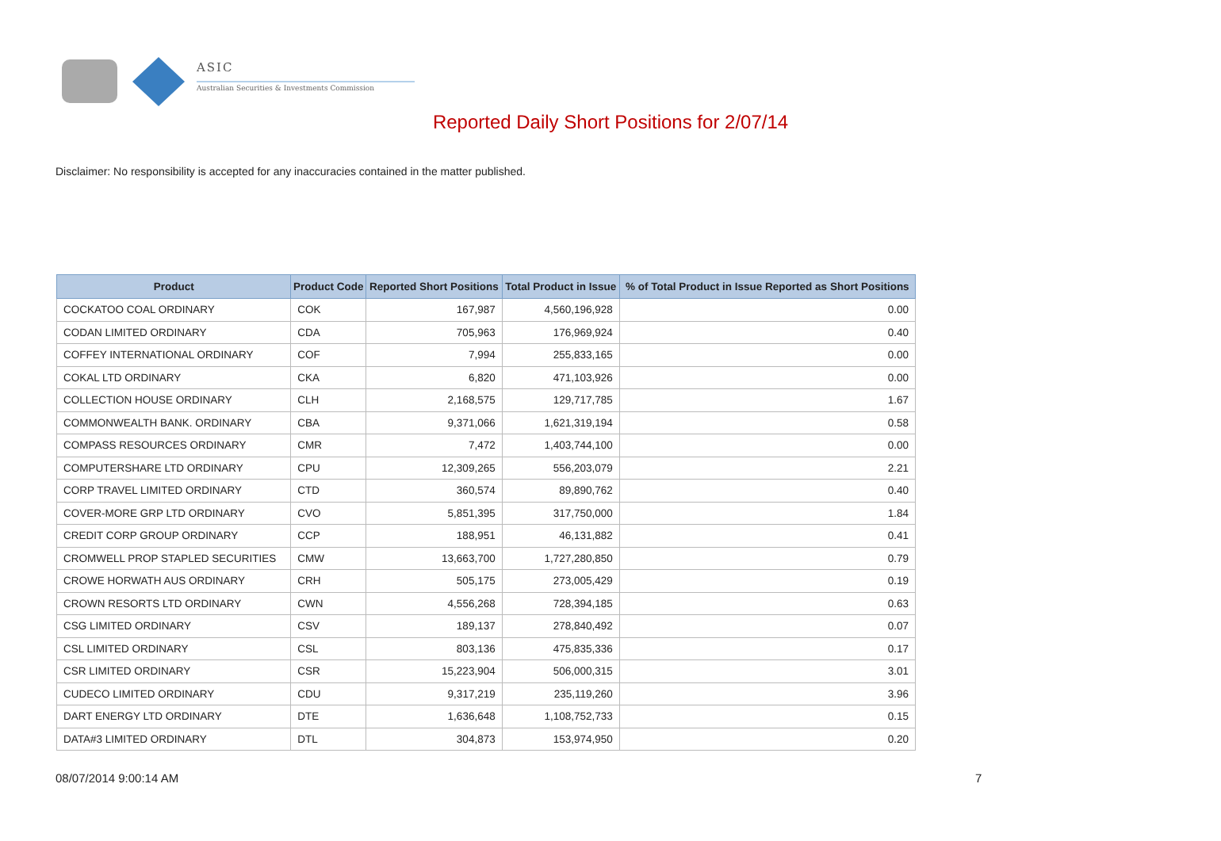ASIC
Australian Securities & Investments Commission
Reported Daily Short Positions for 2/07/14
Disclaimer: No responsibility is accepted for any inaccuracies contained in the matter published.
| Product | Product Code | Reported Short Positions | Total Product in Issue | % of Total Product in Issue Reported as Short Positions |
| --- | --- | --- | --- | --- |
| COCKATOO COAL ORDINARY | COK | 167,987 | 4,560,196,928 | 0.00 |
| CODAN LIMITED ORDINARY | CDA | 705,963 | 176,969,924 | 0.40 |
| COFFEY INTERNATIONAL ORDINARY | COF | 7,994 | 255,833,165 | 0.00 |
| COKAL LTD ORDINARY | CKA | 6,820 | 471,103,926 | 0.00 |
| COLLECTION HOUSE ORDINARY | CLH | 2,168,575 | 129,717,785 | 1.67 |
| COMMONWEALTH BANK. ORDINARY | CBA | 9,371,066 | 1,621,319,194 | 0.58 |
| COMPASS RESOURCES ORDINARY | CMR | 7,472 | 1,403,744,100 | 0.00 |
| COMPUTERSHARE LTD ORDINARY | CPU | 12,309,265 | 556,203,079 | 2.21 |
| CORP TRAVEL LIMITED ORDINARY | CTD | 360,574 | 89,890,762 | 0.40 |
| COVER-MORE GRP LTD ORDINARY | CVO | 5,851,395 | 317,750,000 | 1.84 |
| CREDIT CORP GROUP ORDINARY | CCP | 188,951 | 46,131,882 | 0.41 |
| CROMWELL PROP STAPLED SECURITIES | CMW | 13,663,700 | 1,727,280,850 | 0.79 |
| CROWE HORWATH AUS ORDINARY | CRH | 505,175 | 273,005,429 | 0.19 |
| CROWN RESORTS LTD ORDINARY | CWN | 4,556,268 | 728,394,185 | 0.63 |
| CSG LIMITED ORDINARY | CSV | 189,137 | 278,840,492 | 0.07 |
| CSL LIMITED ORDINARY | CSL | 803,136 | 475,835,336 | 0.17 |
| CSR LIMITED ORDINARY | CSR | 15,223,904 | 506,000,315 | 3.01 |
| CUDECO LIMITED ORDINARY | CDU | 9,317,219 | 235,119,260 | 3.96 |
| DART ENERGY LTD ORDINARY | DTE | 1,636,648 | 1,108,752,733 | 0.15 |
| DATA#3 LIMITED ORDINARY | DTL | 304,873 | 153,974,950 | 0.20 |
08/07/2014 9:00:14 AM 7